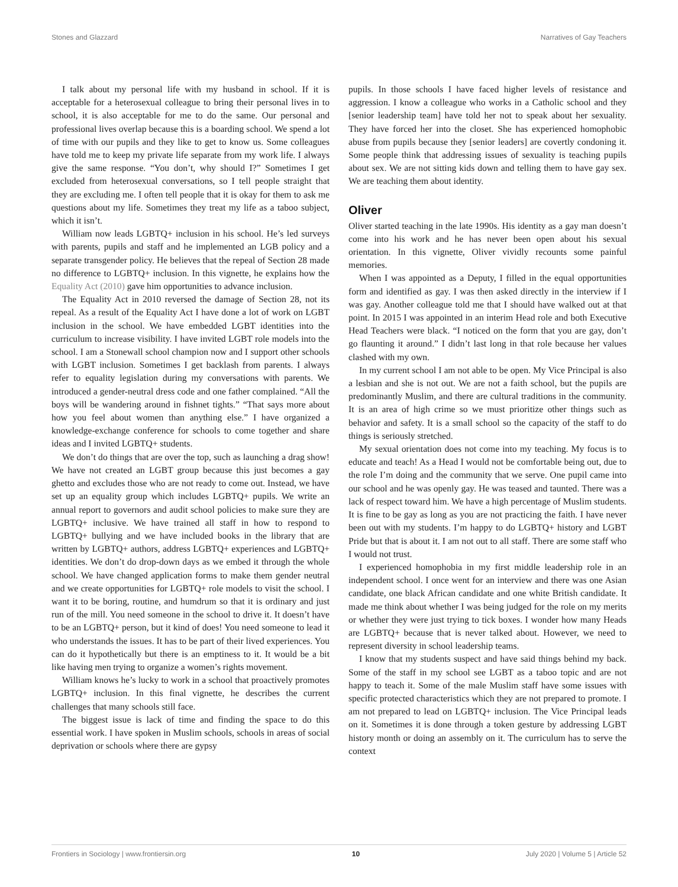Stones and Glazzard Narratives of Gay Teachers
I talk about my personal life with my husband in school. If it is acceptable for a heterosexual colleague to bring their personal lives in to school, it is also acceptable for me to do the same. Our personal and professional lives overlap because this is a boarding school. We spend a lot of time with our pupils and they like to get to know us. Some colleagues have told me to keep my private life separate from my work life. I always give the same response. “You don’t, why should I?” Sometimes I get excluded from heterosexual conversations, so I tell people straight that they are excluding me. I often tell people that it is okay for them to ask me questions about my life. Sometimes they treat my life as a taboo subject, which it isn’t.
William now leads LGBTQ+ inclusion in his school. He’s led surveys with parents, pupils and staff and he implemented an LGB policy and a separate transgender policy. He believes that the repeal of Section 28 made no difference to LGBTQ+ inclusion. In this vignette, he explains how the Equality Act (2010) gave him opportunities to advance inclusion.
The Equality Act in 2010 reversed the damage of Section 28, not its repeal. As a result of the Equality Act I have done a lot of work on LGBT inclusion in the school. We have embedded LGBT identities into the curriculum to increase visibility. I have invited LGBT role models into the school. I am a Stonewall school champion now and I support other schools with LGBT inclusion. Sometimes I get backlash from parents. I always refer to equality legislation during my conversations with parents. We introduced a gender-neutral dress code and one father complained. “All the boys will be wandering around in fishnet tights.” “That says more about how you feel about women than anything else.” I have organized a knowledge-exchange conference for schools to come together and share ideas and I invited LGBTQ+ students.
We don’t do things that are over the top, such as launching a drag show! We have not created an LGBT group because this just becomes a gay ghetto and excludes those who are not ready to come out. Instead, we have set up an equality group which includes LGBTQ+ pupils. We write an annual report to governors and audit school policies to make sure they are LGBTQ+ inclusive. We have trained all staff in how to respond to LGBTQ+ bullying and we have included books in the library that are written by LGBTQ+ authors, address LGBTQ+ experiences and LGBTQ+ identities. We don’t do drop-down days as we embed it through the whole school. We have changed application forms to make them gender neutral and we create opportunities for LGBTQ+ role models to visit the school. I want it to be boring, routine, and humdrum so that it is ordinary and just run of the mill. You need someone in the school to drive it. It doesn’t have to be an LGBTQ+ person, but it kind of does! You need someone to lead it who understands the issues. It has to be part of their lived experiences. You can do it hypothetically but there is an emptiness to it. It would be a bit like having men trying to organize a women’s rights movement.
William knows he’s lucky to work in a school that proactively promotes LGBTQ+ inclusion. In this final vignette, he describes the current challenges that many schools still face.
The biggest issue is lack of time and finding the space to do this essential work. I have spoken in Muslim schools, schools in areas of social deprivation or schools where there are gypsy
pupils. In those schools I have faced higher levels of resistance and aggression. I know a colleague who works in a Catholic school and they [senior leadership team] have told her not to speak about her sexuality. They have forced her into the closet. She has experienced homophobic abuse from pupils because they [senior leaders] are covertly condoning it. Some people think that addressing issues of sexuality is teaching pupils about sex. We are not sitting kids down and telling them to have gay sex. We are teaching them about identity.
Oliver
Oliver started teaching in the late 1990s. His identity as a gay man doesn’t come into his work and he has never been open about his sexual orientation. In this vignette, Oliver vividly recounts some painful memories.
When I was appointed as a Deputy, I filled in the equal opportunities form and identified as gay. I was then asked directly in the interview if I was gay. Another colleague told me that I should have walked out at that point. In 2015 I was appointed in an interim Head role and both Executive Head Teachers were black. “I noticed on the form that you are gay, don’t go flaunting it around.” I didn’t last long in that role because her values clashed with my own.
In my current school I am not able to be open. My Vice Principal is also a lesbian and she is not out. We are not a faith school, but the pupils are predominantly Muslim, and there are cultural traditions in the community. It is an area of high crime so we must prioritize other things such as behavior and safety. It is a small school so the capacity of the staff to do things is seriously stretched.
My sexual orientation does not come into my teaching. My focus is to educate and teach! As a Head I would not be comfortable being out, due to the role I’m doing and the community that we serve. One pupil came into our school and he was openly gay. He was teased and taunted. There was a lack of respect toward him. We have a high percentage of Muslim students. It is fine to be gay as long as you are not practicing the faith. I have never been out with my students. I’m happy to do LGBTQ+ history and LGBT Pride but that is about it. I am not out to all staff. There are some staff who I would not trust.
I experienced homophobia in my first middle leadership role in an independent school. I once went for an interview and there was one Asian candidate, one black African candidate and one white British candidate. It made me think about whether I was being judged for the role on my merits or whether they were just trying to tick boxes. I wonder how many Heads are LGBTQ+ because that is never talked about. However, we need to represent diversity in school leadership teams.
I know that my students suspect and have said things behind my back. Some of the staff in my school see LGBT as a taboo topic and are not happy to teach it. Some of the male Muslim staff have some issues with specific protected characteristics which they are not prepared to promote. I am not prepared to lead on LGBTQ+ inclusion. The Vice Principal leads on it. Sometimes it is done through a token gesture by addressing LGBT history month or doing an assembly on it. The curriculum has to serve the context
Frontiers in Sociology | www.frontiersin.org 10 July 2020 | Volume 5 | Article 52